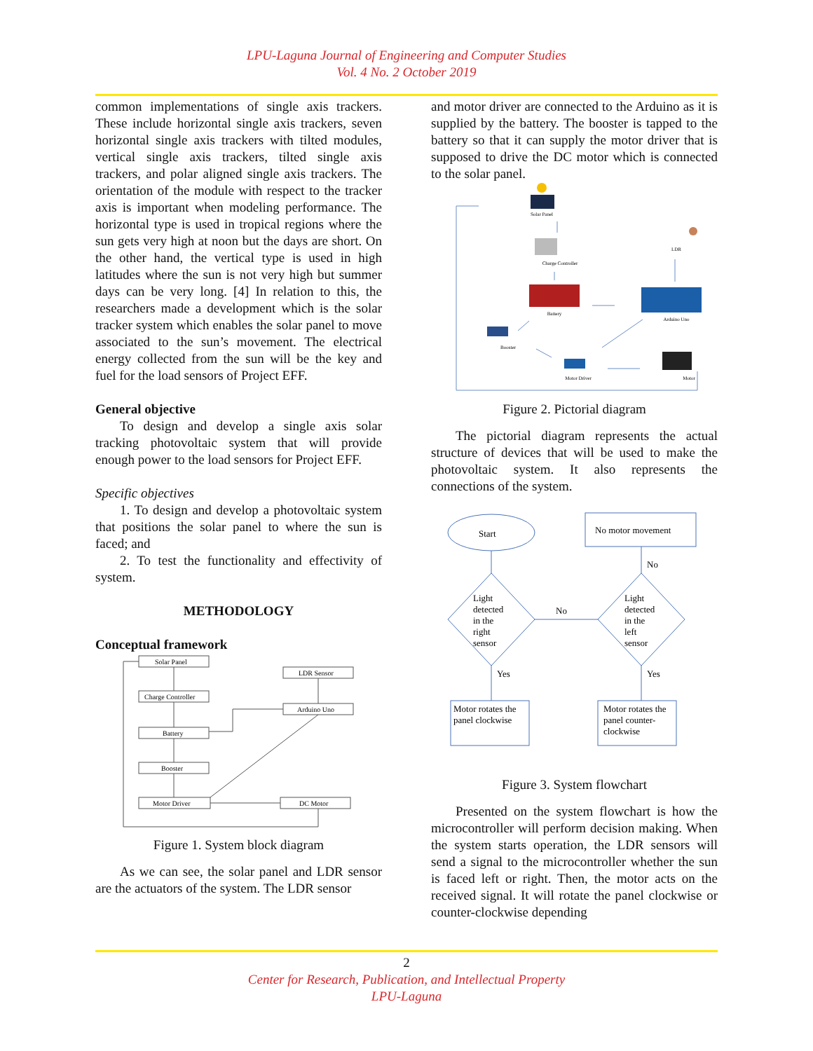LPU-Laguna Journal of Engineering and Computer Studies
Vol. 4 No. 2 October 2019
common implementations of single axis trackers. These include horizontal single axis trackers, seven horizontal single axis trackers with tilted modules, vertical single axis trackers, tilted single axis trackers, and polar aligned single axis trackers. The orientation of the module with respect to the tracker axis is important when modeling performance. The horizontal type is used in tropical regions where the sun gets very high at noon but the days are short. On the other hand, the vertical type is used in high latitudes where the sun is not very high but summer days can be very long. [4] In relation to this, the researchers made a development which is the solar tracker system which enables the solar panel to move associated to the sun’s movement. The electrical energy collected from the sun will be the key and fuel for the load sensors of Project EFF.
General objective
To design and develop a single axis solar tracking photovoltaic system that will provide enough power to the load sensors for Project EFF.
Specific objectives
1. To design and develop a photovoltaic system that positions the solar panel to where the sun is faced; and
2. To test the functionality and effectivity of system.
METHODOLOGY
Conceptual framework
Solar Panel
Charge Controller
Battery
Booster
Motor Driver
LDR Sensor
Arduino Uno
DC Motor
Figure 1. System block diagram
As we can see, the solar panel and LDR sensor are the actuators of the system. The LDR sensor
and motor driver are connected to the Arduino as it is supplied by the battery. The booster is tapped to the battery so that it can supply the motor driver that is supposed to drive the DC motor which is connected to the solar panel.
Solar Panel
Charge Controller
Battery
Arduino Uno
LDR
Booster
Motor Driver
Motor
Figure 2. Pictorial diagram
The pictorial diagram represents the actual structure of devices that will be used to make the photovoltaic system. It also represents the connections of the system.
Start
No motor movement
No
No
Light
detected
in the
right
sensor
Light
detected
in the
left
sensor
Yes
Yes
Motor rotates the
panel clockwise
Motor rotates the
panel counter-
clockwise
Figure 3. System flowchart
Presented on the system flowchart is how the microcontroller will perform decision making. When the system starts operation, the LDR sensors will send a signal to the microcontroller whether the sun is faced left or right. Then, the motor acts on the received signal. It will rotate the panel clockwise or counter-clockwise depending
2
Center for Research, Publication, and Intellectual Property
LPU-Laguna